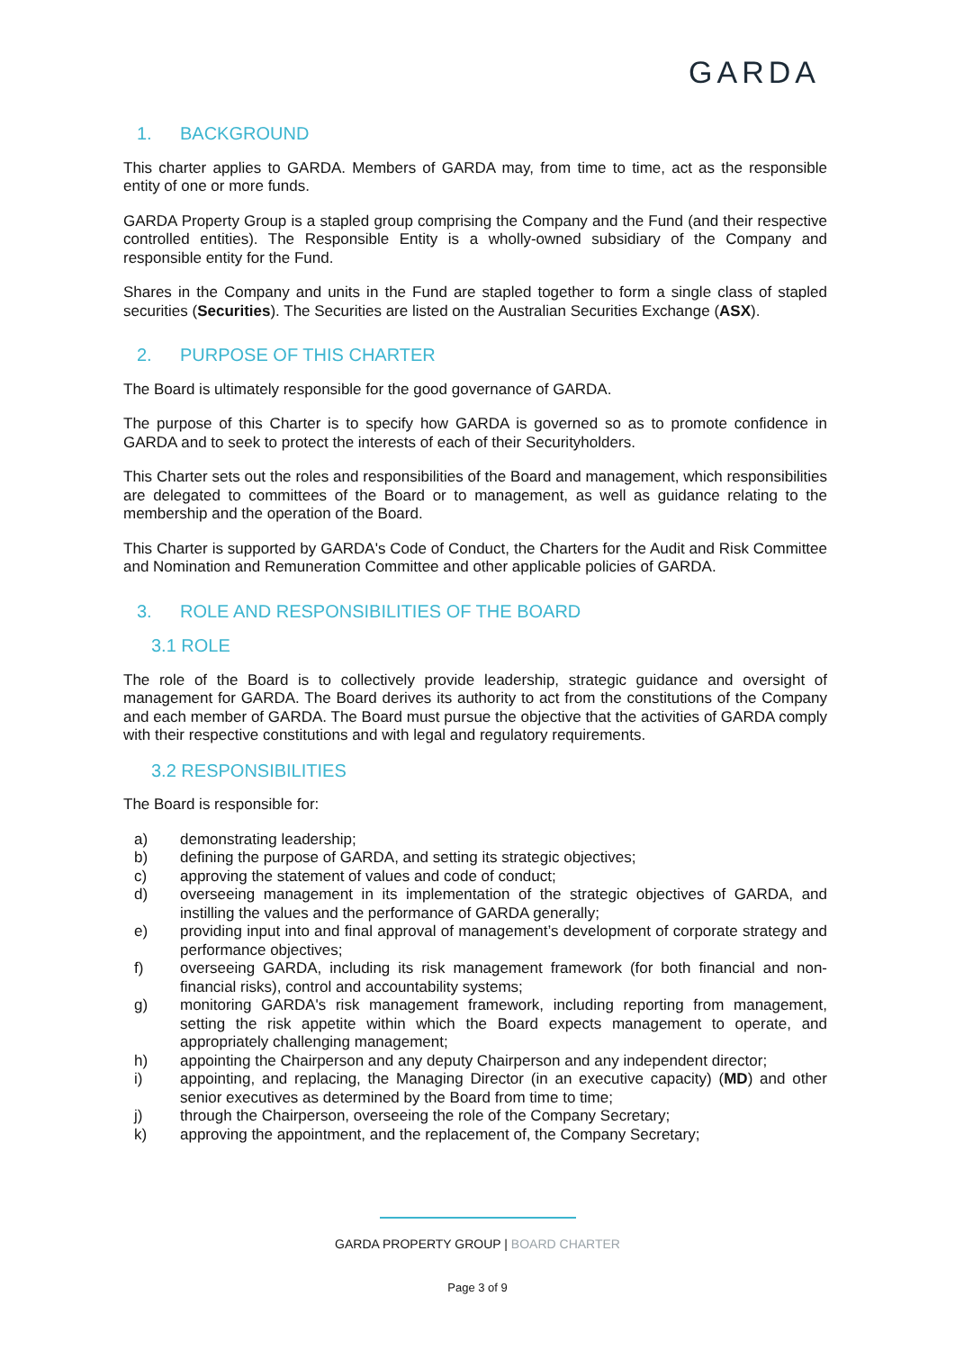GARDA
1. BACKGROUND
This charter applies to GARDA. Members of GARDA may, from time to time, act as the responsible entity of one or more funds.
GARDA Property Group is a stapled group comprising the Company and the Fund (and their respective controlled entities). The Responsible Entity is a wholly-owned subsidiary of the Company and responsible entity for the Fund.
Shares in the Company and units in the Fund are stapled together to form a single class of stapled securities (Securities). The Securities are listed on the Australian Securities Exchange (ASX).
2. PURPOSE OF THIS CHARTER
The Board is ultimately responsible for the good governance of GARDA.
The purpose of this Charter is to specify how GARDA is governed so as to promote confidence in GARDA and to seek to protect the interests of each of their Securityholders.
This Charter sets out the roles and responsibilities of the Board and management, which responsibilities are delegated to committees of the Board or to management, as well as guidance relating to the membership and the operation of the Board.
This Charter is supported by GARDA's Code of Conduct, the Charters for the Audit and Risk Committee and Nomination and Remuneration Committee and other applicable policies of GARDA.
3. ROLE AND RESPONSIBILITIES OF THE BOARD
3.1 ROLE
The role of the Board is to collectively provide leadership, strategic guidance and oversight of management for GARDA. The Board derives its authority to act from the constitutions of the Company and each member of GARDA. The Board must pursue the objective that the activities of GARDA comply with their respective constitutions and with legal and regulatory requirements.
3.2 RESPONSIBILITIES
The Board is responsible for:
a) demonstrating leadership;
b) defining the purpose of GARDA, and setting its strategic objectives;
c) approving the statement of values and code of conduct;
d) overseeing management in its implementation of the strategic objectives of GARDA, and instilling the values and the performance of GARDA generally;
e) providing input into and final approval of management’s development of corporate strategy and performance objectives;
f) overseeing GARDA, including its risk management framework (for both financial and non-financial risks), control and accountability systems;
g) monitoring GARDA's risk management framework, including reporting from management, setting the risk appetite within which the Board expects management to operate, and appropriately challenging management;
h) appointing the Chairperson and any deputy Chairperson and any independent director;
i) appointing, and replacing, the Managing Director (in an executive capacity) (MD) and other senior executives as determined by the Board from time to time;
j) through the Chairperson, overseeing the role of the Company Secretary;
k) approving the appointment, and the replacement of, the Company Secretary;
GARDA PROPERTY GROUP | BOARD CHARTER
Page 3 of 9